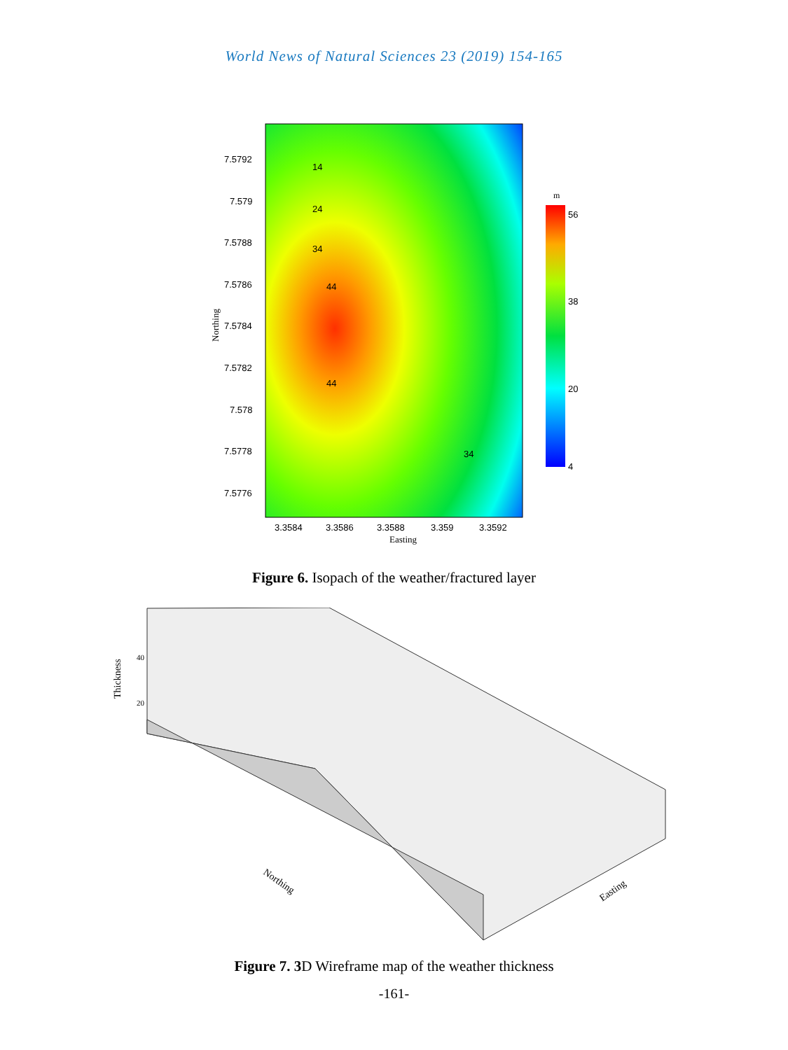World News of Natural Sciences 23 (2019) 154-165
7.5792
7.579
7.5788
7.5786
7.5784
7.5782
7.578
7.5778
7.5776
3.3584
3.3586
3.3588
3.359
3.3592
14
24
34
44
44
34
56
38
20
4
Easting
m
Northing
Figure 6. Isopach of the weather/fractured layer
Thickness
Northing
Easting
40
20
Figure 7. 3 D Wireframe map of the weather thickness
-161-